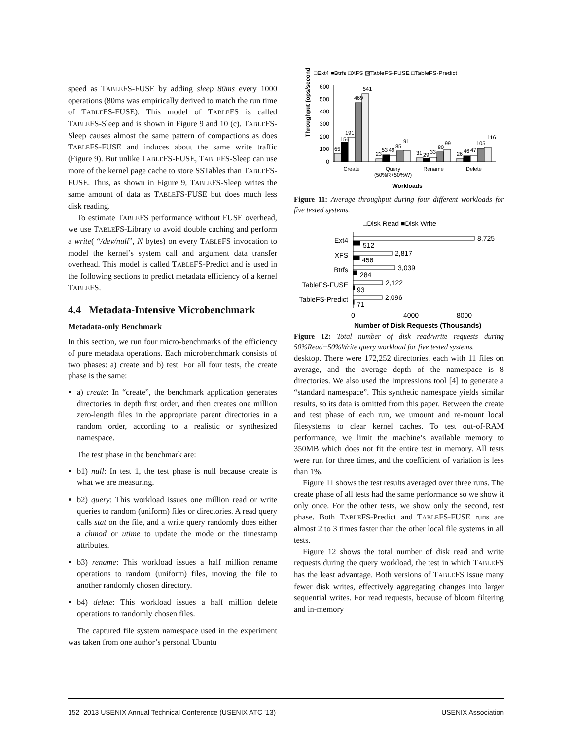speed as TABLEFS-FUSE by adding sleep 80ms every 1000 operations (80ms was empirically derived to match the run time of TABLEFS-FUSE). This model of TABLEFS is called TABLEFS-Sleep and is shown in Figure 9 and 10 (c). TABLEFS-Sleep causes almost the same pattern of compactions as does TABLEFS-FUSE and induces about the same write traffic (Figure 9). But unlike TABLEFS-FUSE, TABLEFS-Sleep can use more of the kernel page cache to store SSTables than TABLEFS-FUSE. Thus, as shown in Figure 9, TABLEFS-Sleep writes the same amount of data as TABLEFS-FUSE but does much less disk reading.
To estimate TABLEFS performance without FUSE overhead, we use TABLEFS-Library to avoid double caching and perform a write( “/dev/null”, N bytes) on every TABLEFS invocation to model the kernel’s system call and argument data transfer overhead. This model is called TABLEFS-Predict and is used in the following sections to predict metadata efficiency of a kernel TABLEFS.
4.4 Metadata-Intensive Microbenchmark
Metadata-only Benchmark
In this section, we run four micro-benchmarks of the efficiency of pure metadata operations. Each microbenchmark consists of two phases: a) create and b) test. For all four tests, the create phase is the same:
a) create: In “create”, the benchmark application generates directories in depth first order, and then creates one million zero-length files in the appropriate parent directories in a random order, according to a realistic or synthesized namespace.
The test phase in the benchmark are:
b1) null: In test 1, the test phase is null because create is what we are measuring.
b2) query: This workload issues one million read or write queries to random (uniform) files or directories. A read query calls stat on the file, and a write query randomly does either a chmod or utime to update the mode or the timestamp attributes.
b3) rename: This workload issues a half million rename operations to random (uniform) files, moving the file to another randomly chosen directory.
b4) delete: This workload issues a half million delete operations to randomly chosen files.
The captured file system namespace used in the experiment was taken from one author’s personal Ubuntu
□Ext4 ■Btrfs □XFS ▨TableFS-FUSE □TableFS-Predict
Throughput (ops/second)
600
500
400
300
200
100
0
65
156
191
469
541
23
53
49
85
91
31
29
33
80
99
26
46
47
105
116
Create
Query
(50%R+50%W)
Rename
Delete
Workloads
Figure 11: Average throughput during four different workloads for five tested systems.
□Disk Read ■Disk Write
Ext4
XFS
Btrfs
TableFS-FUSE
TableFS-Predict
8,725
512
2,817
456
3,039
284
2,122
93
2,096
71
0
4000
8000
Number of Disk Requests (Thousands)
Figure 12: Total number of disk read/write requests during 50%Read+50%Write query workload for five tested systems.
desktop. There were 172,252 directories, each with 11 files on average, and the average depth of the namespace is 8 directories. We also used the Impressions tool [4] to generate a “standard namespace”. This synthetic namespace yields similar results, so its data is omitted from this paper. Between the create and test phase of each run, we umount and re-mount local filesystems to clear kernel caches. To test out-of-RAM performance, we limit the machine’s available memory to 350MB which does not fit the entire test in memory. All tests were run for three times, and the coefficient of variation is less than 1%.
Figure 11 shows the test results averaged over three runs. The create phase of all tests had the same performance so we show it only once. For the other tests, we show only the second, test phase. Both TABLEFS-Predict and TABLEFS-FUSE runs are almost 2 to 3 times faster than the other local file systems in all tests.
Figure 12 shows the total number of disk read and write requests during the query workload, the test in which TABLEFS has the least advantage. Both versions of TABLEFS issue many fewer disk writes, effectively aggregating changes into larger sequential writes. For read requests, because of bloom filtering and in-memory
152 2013 USENIX Annual Technical Conference (USENIX ATC ’13) USENIX Association